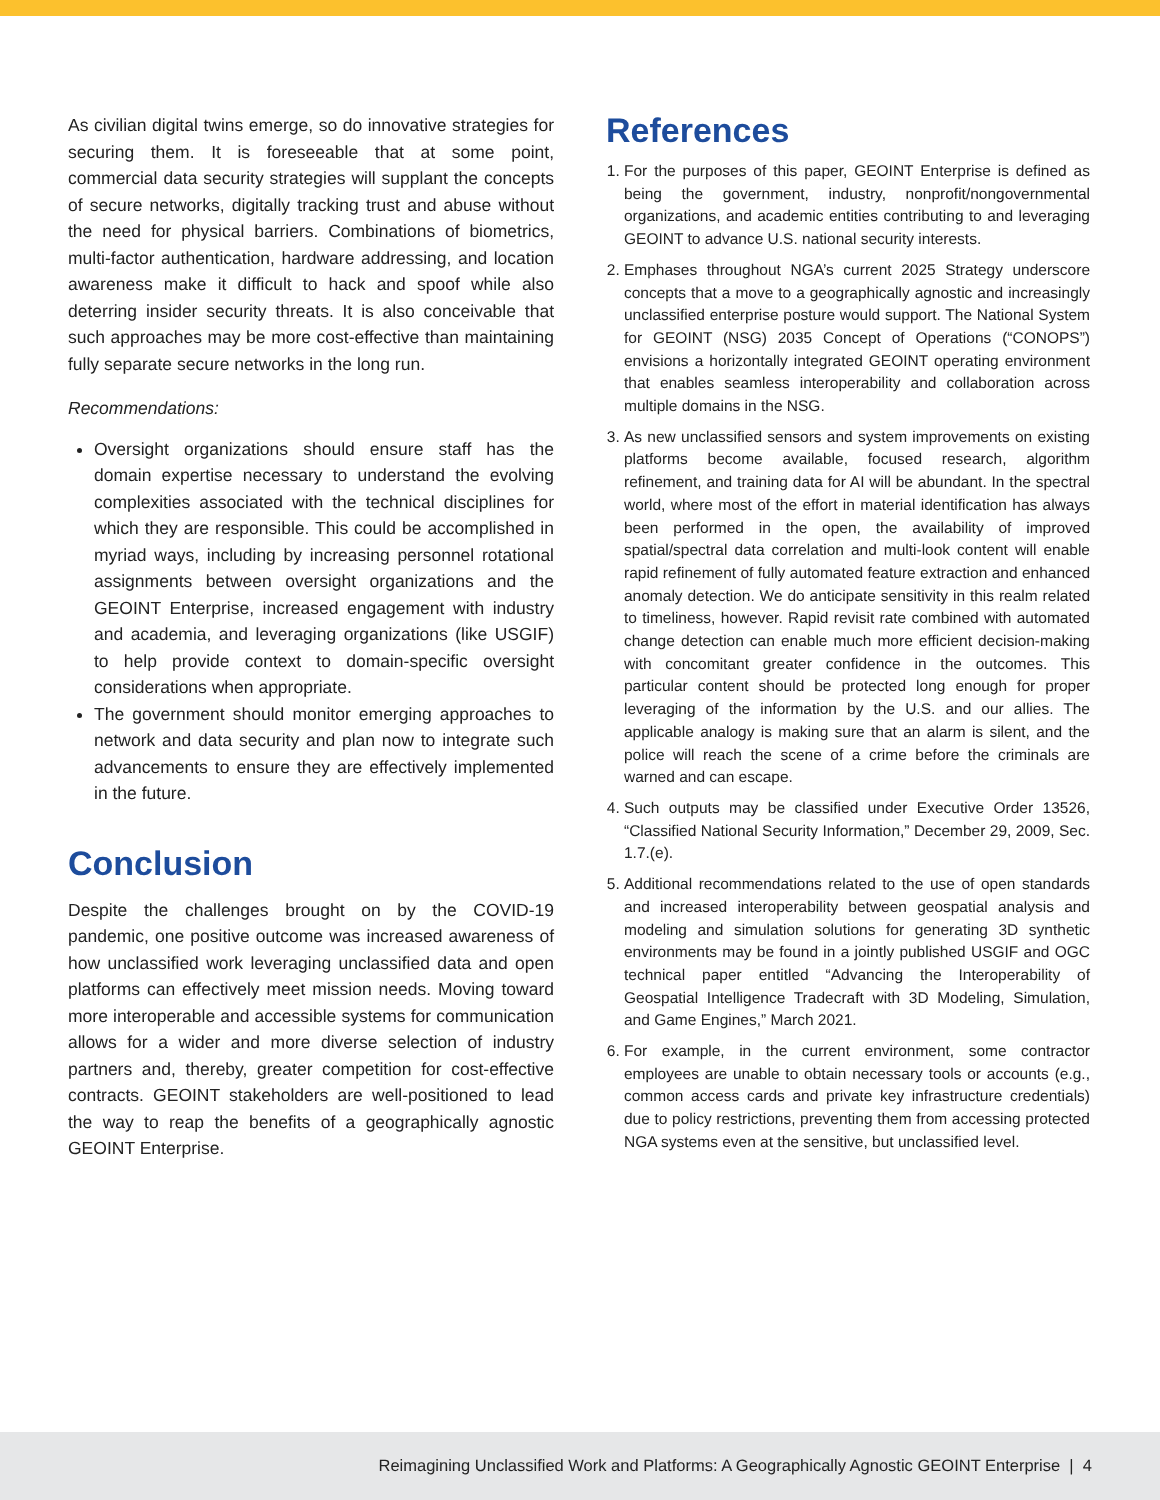As civilian digital twins emerge, so do innovative strategies for securing them. It is foreseeable that at some point, commercial data security strategies will supplant the concepts of secure networks, digitally tracking trust and abuse without the need for physical barriers. Combinations of biometrics, multi-factor authentication, hardware addressing, and location awareness make it difficult to hack and spoof while also deterring insider security threats. It is also conceivable that such approaches may be more cost-effective than maintaining fully separate secure networks in the long run.
Recommendations:
Oversight organizations should ensure staff has the domain expertise necessary to understand the evolving complexities associated with the technical disciplines for which they are responsible. This could be accomplished in myriad ways, including by increasing personnel rotational assignments between oversight organizations and the GEOINT Enterprise, increased engagement with industry and academia, and leveraging organizations (like USGIF) to help provide context to domain-specific oversight considerations when appropriate.
The government should monitor emerging approaches to network and data security and plan now to integrate such advancements to ensure they are effectively implemented in the future.
Conclusion
Despite the challenges brought on by the COVID-19 pandemic, one positive outcome was increased awareness of how unclassified work leveraging unclassified data and open platforms can effectively meet mission needs. Moving toward more interoperable and accessible systems for communication allows for a wider and more diverse selection of industry partners and, thereby, greater competition for cost-effective contracts. GEOINT stakeholders are well-positioned to lead the way to reap the benefits of a geographically agnostic GEOINT Enterprise.
References
1. For the purposes of this paper, GEOINT Enterprise is defined as being the government, industry, nonprofit/nongovernmental organizations, and academic entities contributing to and leveraging GEOINT to advance U.S. national security interests.
2. Emphases throughout NGA’s current 2025 Strategy underscore concepts that a move to a geographically agnostic and increasingly unclassified enterprise posture would support. The National System for GEOINT (NSG) 2035 Concept of Operations (“CONOPS”) envisions a horizontally integrated GEOINT operating environment that enables seamless interoperability and collaboration across multiple domains in the NSG.
3. As new unclassified sensors and system improvements on existing platforms become available, focused research, algorithm refinement, and training data for AI will be abundant. In the spectral world, where most of the effort in material identification has always been performed in the open, the availability of improved spatial/spectral data correlation and multi-look content will enable rapid refinement of fully automated feature extraction and enhanced anomaly detection. We do anticipate sensitivity in this realm related to timeliness, however. Rapid revisit rate combined with automated change detection can enable much more efficient decision-making with concomitant greater confidence in the outcomes. This particular content should be protected long enough for proper leveraging of the information by the U.S. and our allies. The applicable analogy is making sure that an alarm is silent, and the police will reach the scene of a crime before the criminals are warned and can escape.
4. Such outputs may be classified under Executive Order 13526, “Classified National Security Information,” December 29, 2009, Sec. 1.7.(e).
5. Additional recommendations related to the use of open standards and increased interoperability between geospatial analysis and modeling and simulation solutions for generating 3D synthetic environments may be found in a jointly published USGIF and OGC technical paper entitled “Advancing the Interoperability of Geospatial Intelligence Tradecraft with 3D Modeling, Simulation, and Game Engines,” March 2021.
6. For example, in the current environment, some contractor employees are unable to obtain necessary tools or accounts (e.g., common access cards and private key infrastructure credentials) due to policy restrictions, preventing them from accessing protected NGA systems even at the sensitive, but unclassified level.
Reimagining Unclassified Work and Platforms: A Geographically Agnostic GEOINT Enterprise | 4